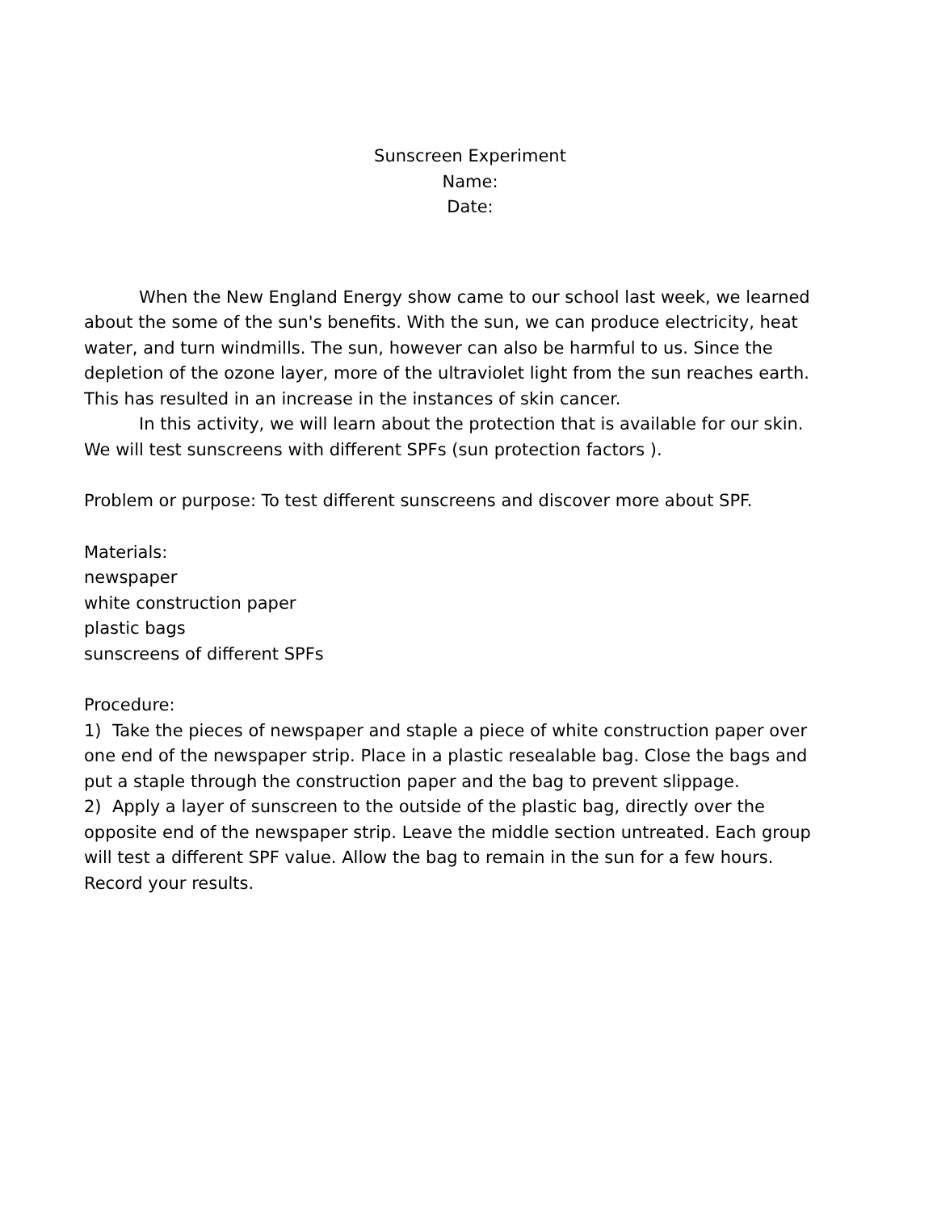Sunscreen Experiment
Name:
Date:
When the New England Energy show came to our school last week, we learned about the some of the sun's benefits. With the sun, we can produce electricity, heat water, and turn windmills. The sun, however can also be harmful to us. Since the depletion of the ozone layer, more of the ultraviolet light from the sun reaches earth. This has resulted in an increase in the instances of skin cancer.
In this activity, we will learn about the protection that is available for our skin. We will test sunscreens with different SPFs (sun protection factors ).
Problem or purpose: To test different sunscreens and discover more about SPF.
Materials:
newspaper
white construction paper
plastic bags
sunscreens of different SPFs
Procedure:
1) Take the pieces of newspaper and staple a piece of white construction paper over one end of the newspaper strip. Place in a plastic resealable bag. Close the bags and put a staple through the construction paper and the bag to prevent slippage.
2) Apply a layer of sunscreen to the outside of the plastic bag, directly over the opposite end of the newspaper strip. Leave the middle section untreated. Each group will test a different SPF value. Allow the bag to remain in the sun for a few hours. Record your results.